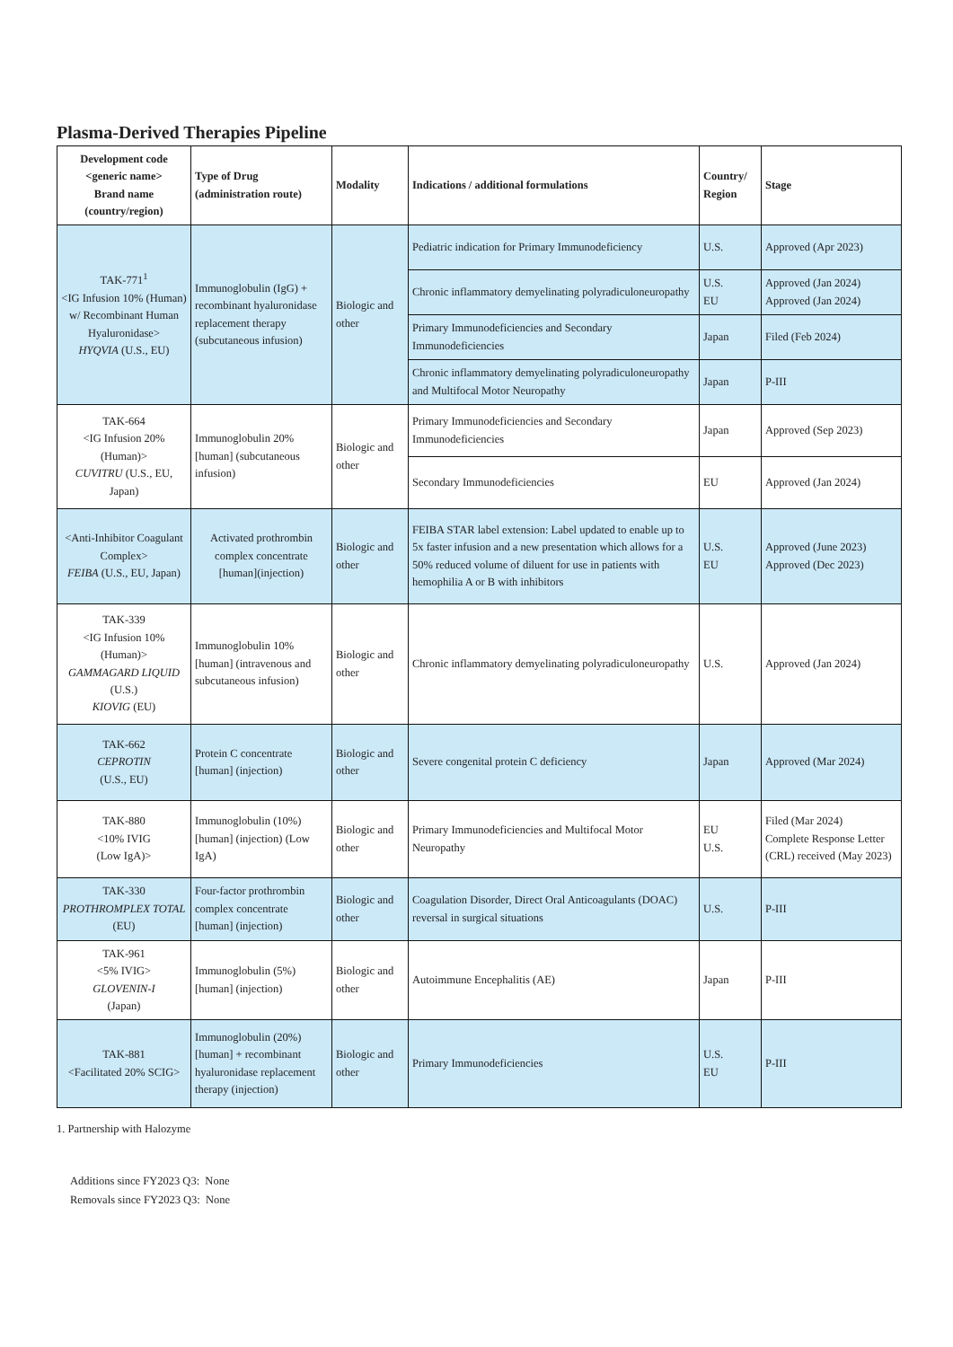Plasma-Derived Therapies Pipeline
| Development code <generic name> Brand name (country/region) | Type of Drug (administration route) | Modality | Indications / additional formulations | Country/ Region | Stage |
| --- | --- | --- | --- | --- | --- |
| TAK-771<sup>1</sup> <IG Infusion 10% (Human) w/ Recombinant Human Hyaluronidase> HYQVIA (U.S., EU) | Immunoglobulin (IgG) + recombinant hyaluronidase replacement therapy (subcutaneous infusion) | Biologic and other | Pediatric indication for Primary Immunodeficiency | U.S. | Approved (Apr 2023) |
| | | | Chronic inflammatory demyelinating polyradiculoneuropathy | U.S. EU | Approved (Jan 2024) Approved (Jan 2024) |
| | | | Primary Immunodeficiencies and Secondary Immunodeficiencies | Japan | Filed (Feb 2024) |
| | | | Chronic inflammatory demyelinating polyradiculoneuropathy and Multifocal Motor Neuropathy | Japan | P-III |
| TAK-664 <IG Infusion 20% (Human)> CUVITRU (U.S., EU, Japan) | Immunoglobulin 20% [human] (subcutaneous infusion) | Biologic and other | Primary Immunodeficiencies and Secondary Immunodeficiencies | Japan | Approved (Sep 2023) |
| | | | Secondary Immunodeficiencies | EU | Approved (Jan 2024) |
| <Anti-Inhibitor Coagulant Complex> FEIBA (U.S., EU, Japan) | Activated prothrombin complex concentrate [human](injection) | Biologic and other | FEIBA STAR label extension: Label updated to enable up to 5x faster infusion and a new presentation which allows for a 50% reduced volume of diluent for use in patients with hemophilia A or B with inhibitors | U.S. EU | Approved (June 2023) Approved (Dec 2023) |
| TAK-339 <IG Infusion 10% (Human)> GAMMAGARD LIQUID (U.S.) KIOVIG (EU) | Immunoglobulin 10% [human] (intravenous and subcutaneous infusion) | Biologic and other | Chronic inflammatory demyelinating polyradiculoneuropathy | U.S. | Approved (Jan 2024) |
| TAK-662 CEPROTIN (U.S., EU) | Protein C concentrate [human] (injection) | Biologic and other | Severe congenital protein C deficiency | Japan | Approved (Mar 2024) |
| TAK-880 <10% IVIG (Low IgA)> | Immunoglobulin (10%) [human] (injection) (Low IgA) | Biologic and other | Primary Immunodeficiencies and Multifocal Motor Neuropathy | EU U.S. | Filed (Mar 2024) Complete Response Letter (CRL) received (May 2023) |
| TAK-330 PROTHROMPLEX TOTAL (EU) | Four-factor prothrombin complex concentrate [human] (injection) | Biologic and other | Coagulation Disorder, Direct Oral Anticoagulants (DOAC) reversal in surgical situations | U.S. | P-III |
| TAK-961 <5% IVIG> GLOVENIN-I (Japan) | Immunoglobulin (5%) [human] (injection) | Biologic and other | Autoimmune Encephalitis (AE) | Japan | P-III |
| TAK-881 <Facilitated 20% SCIG> | Immunoglobulin (20%) [human] + recombinant hyaluronidase replacement therapy (injection) | Biologic and other | Primary Immunodeficiencies | U.S. EU | P-III |
1. Partnership with Halozyme
Additions since FY2023 Q3: None
Removals since FY2023 Q3: None